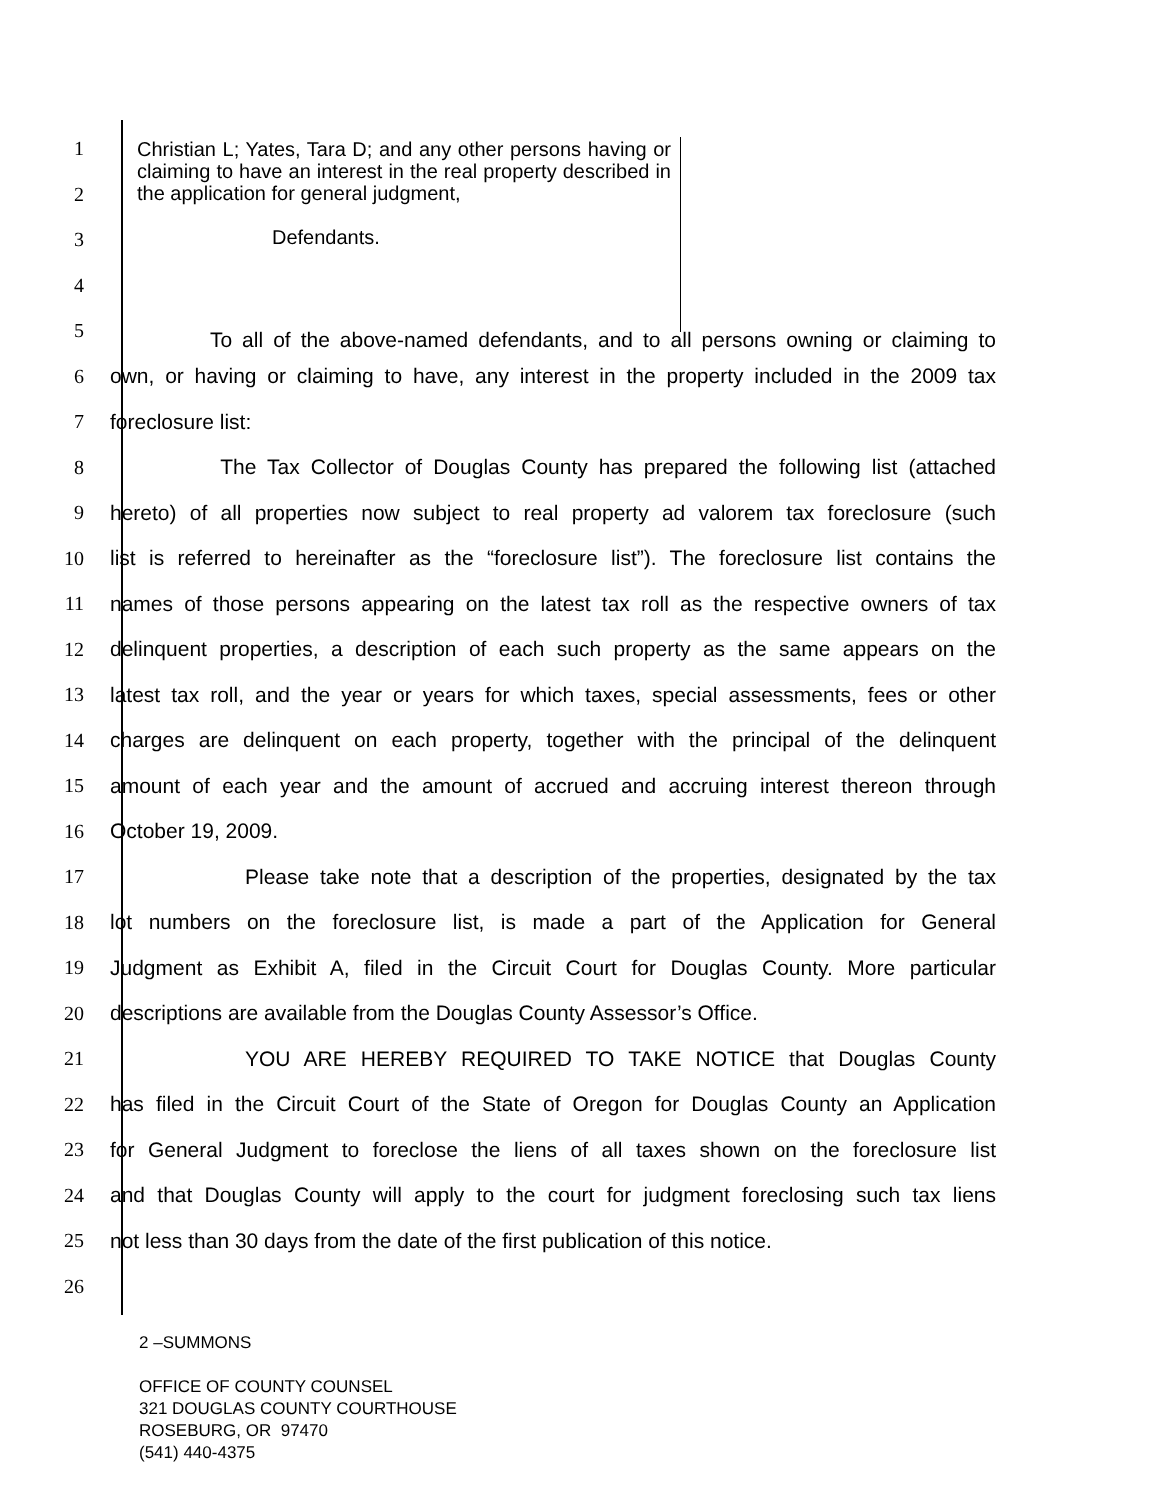Christian L; Yates, Tara D; and any other persons having or claiming to have an interest in the real property described in the application for general judgment,
Defendants.
1
2
3
4
5
To all of the above-named defendants, and to all persons owning or claiming to
6
own, or having or claiming to have, any interest in the property included in the 2009 tax
7 foreclosure list:
8
The Tax Collector of Douglas County has prepared the following list (attached
9
hereto) of all properties now subject to real property ad valorem tax foreclosure (such
10
list is referred to hereinafter as the “foreclosure list”). The foreclosure list contains the
11
names of those persons appearing on the latest tax roll as the respective owners of tax
12
delinquent properties, a description of each such property as the same appears on the
13
latest tax roll, and the year or years for which taxes, special assessments, fees or other
14
charges are delinquent on each property, together with the principal of the delinquent
15
amount of each year and the amount of accrued and accruing interest thereon through
16 October 19, 2009.
17
Please take note that a description of the properties, designated by the tax
18
lot numbers on the foreclosure list, is made a part of the Application for General
19
Judgment as Exhibit A, filed in the Circuit Court for Douglas County. More particular
20 descriptions are available from the Douglas County Assessor’s Office.
21 YOU ARE HEREBY REQUIRED TO TAKE NOTICE that Douglas County
22
has filed in the Circuit Court of the State of Oregon for Douglas County an Application
23
for General Judgment to foreclose the liens of all taxes shown on the foreclosure list
24
and that Douglas County will apply to the court for judgment foreclosing such tax liens
25
not less than 30 days from the date of the first publication of this notice.
26
2 –SUMMONS
OFFICE OF COUNTY COUNSEL
321 DOUGLAS COUNTY COURTHOUSE
ROSEBURG, OR 97470
(541) 440-4375